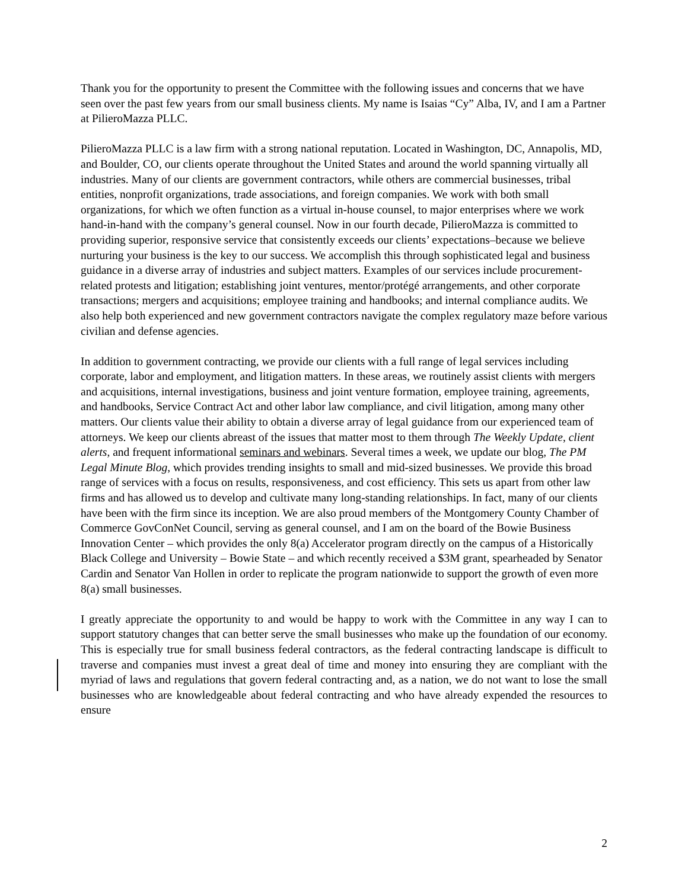Thank you for the opportunity to present the Committee with the following issues and concerns that we have seen over the past few years from our small business clients. My name is Isaias “Cy” Alba, IV, and I am a Partner at PilieroMazza PLLC.
PilieroMazza PLLC is a law firm with a strong national reputation. Located in Washington, DC, Annapolis, MD, and Boulder, CO, our clients operate throughout the United States and around the world spanning virtually all industries. Many of our clients are government contractors, while others are commercial businesses, tribal entities, nonprofit organizations, trade associations, and foreign companies. We work with both small organizations, for which we often function as a virtual in-house counsel, to major enterprises where we work hand-in-hand with the company’s general counsel. Now in our fourth decade, PilieroMazza is committed to providing superior, responsive service that consistently exceeds our clients’ expectations–because we believe nurturing your business is the key to our success. We accomplish this through sophisticated legal and business guidance in a diverse array of industries and subject matters. Examples of our services include procurement-related protests and litigation; establishing joint ventures, mentor/protégé arrangements, and other corporate transactions; mergers and acquisitions; employee training and handbooks; and internal compliance audits. We also help both experienced and new government contractors navigate the complex regulatory maze before various civilian and defense agencies.
In addition to government contracting, we provide our clients with a full range of legal services including corporate, labor and employment, and litigation matters. In these areas, we routinely assist clients with mergers and acquisitions, internal investigations, business and joint venture formation, employee training, agreements, and handbooks, Service Contract Act and other labor law compliance, and civil litigation, among many other matters. Our clients value their ability to obtain a diverse array of legal guidance from our experienced team of attorneys. We keep our clients abreast of the issues that matter most to them through The Weekly Update, client alerts, and frequent informational seminars and webinars. Several times a week, we update our blog, The PM Legal Minute Blog, which provides trending insights to small and mid-sized businesses. We provide this broad range of services with a focus on results, responsiveness, and cost efficiency. This sets us apart from other law firms and has allowed us to develop and cultivate many long-standing relationships. In fact, many of our clients have been with the firm since its inception. We are also proud members of the Montgomery County Chamber of Commerce GovConNet Council, serving as general counsel, and I am on the board of the Bowie Business Innovation Center – which provides the only 8(a) Accelerator program directly on the campus of a Historically Black College and University – Bowie State – and which recently received a $3M grant, spearheaded by Senator Cardin and Senator Van Hollen in order to replicate the program nationwide to support the growth of even more 8(a) small businesses.
I greatly appreciate the opportunity to and would be happy to work with the Committee in any way I can to support statutory changes that can better serve the small businesses who make up the foundation of our economy. This is especially true for small business federal contractors, as the federal contracting landscape is difficult to traverse and companies must invest a great deal of time and money into ensuring they are compliant with the myriad of laws and regulations that govern federal contracting and, as a nation, we do not want to lose the small businesses who are knowledgeable about federal contracting and who have already expended the resources to ensure
2